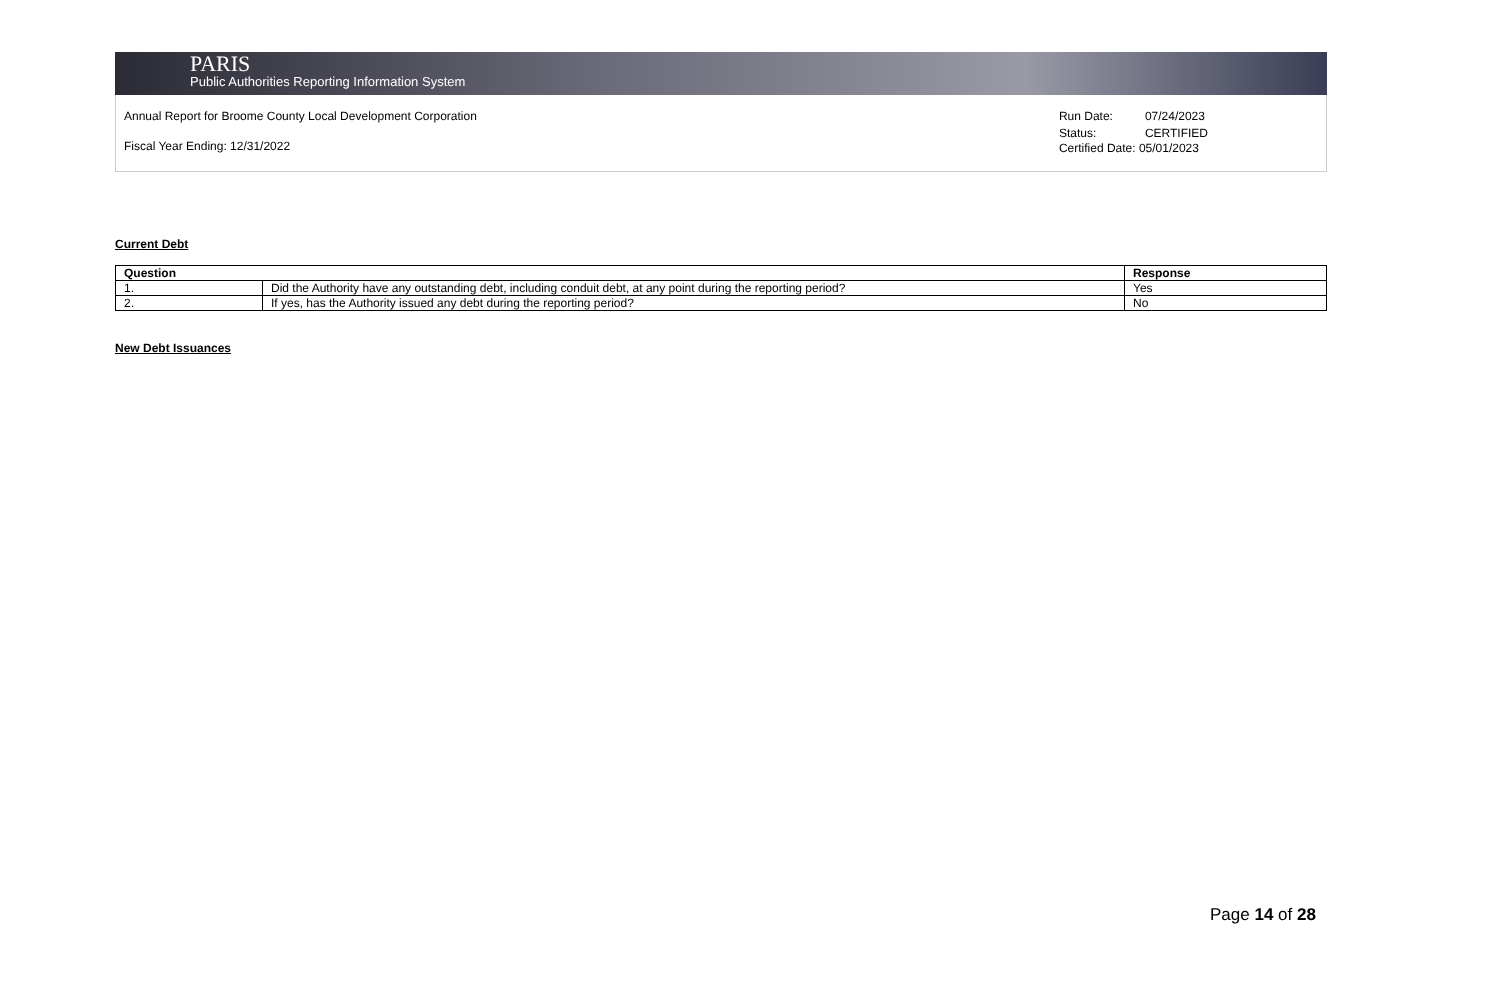PARIS
Public Authorities Reporting Information System
Annual Report for Broome County Local Development Corporation
Fiscal Year Ending: 12/31/2022
Run Date: 07/24/2023
Status: CERTIFIED
Certified Date: 05/01/2023
Current Debt
| Question | | Response |
| --- | --- | --- |
| 1. | Did the Authority have any outstanding debt, including conduit debt, at any point during the reporting period? | Yes |
| 2. | If yes, has the Authority issued any debt during the reporting period? | No |
New Debt Issuances
Page 14 of 28